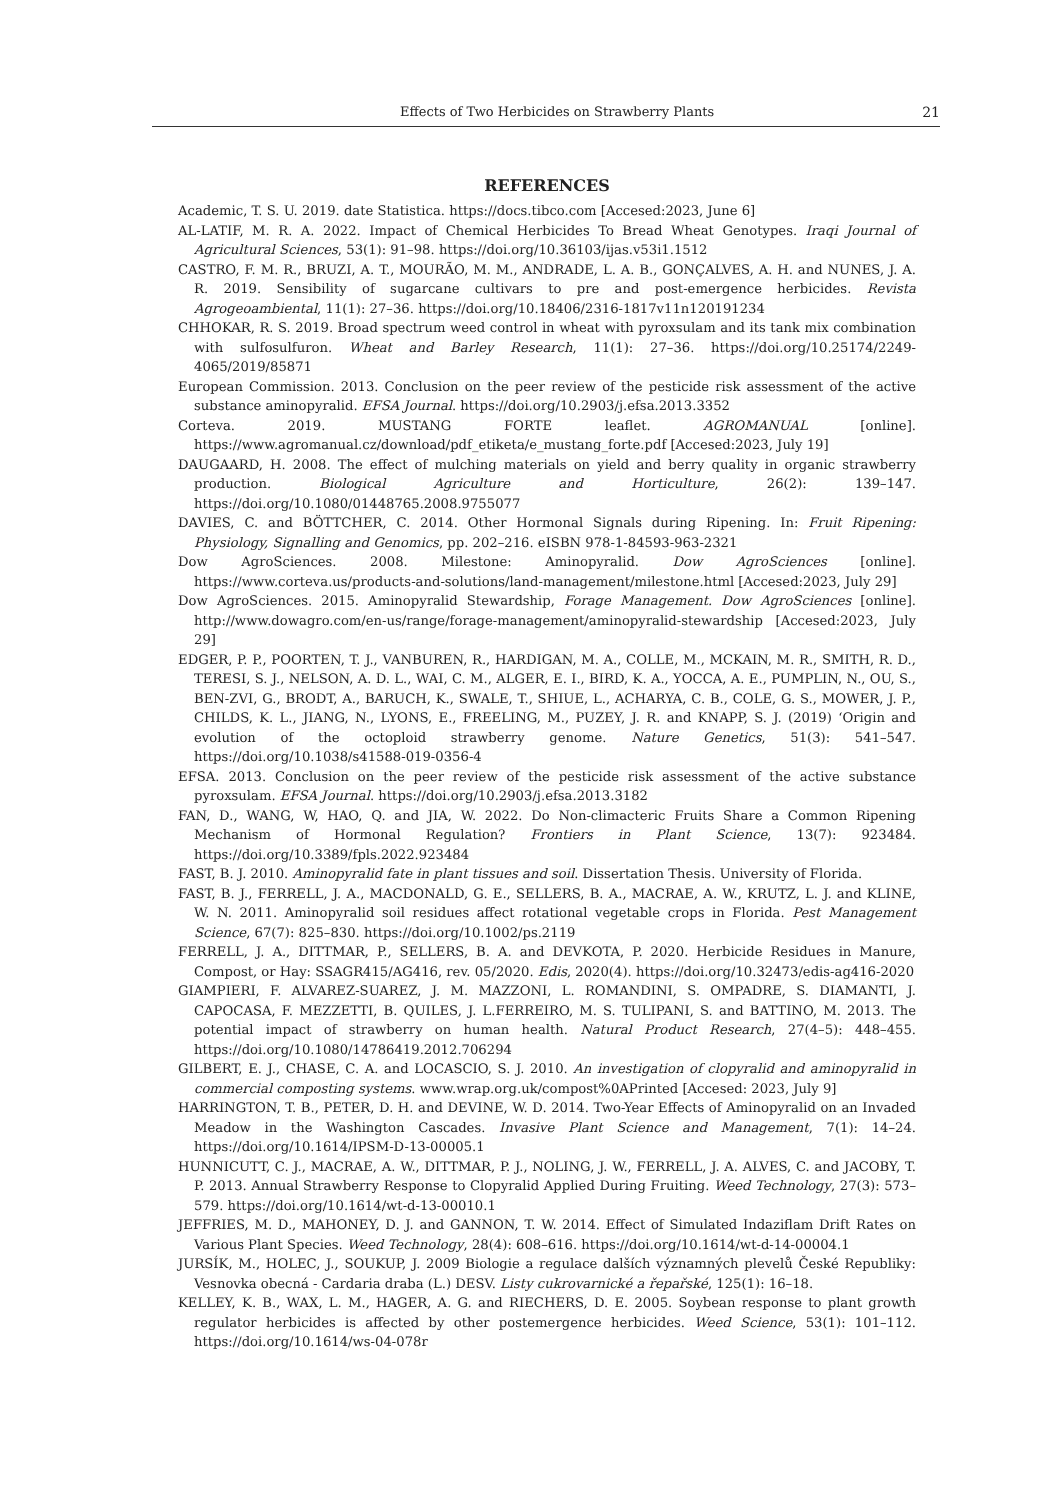Effects of Two Herbicides on Strawberry Plants 21
REFERENCES
Academic, T. S. U. 2019. date Statistica. https://docs.tibco.com [Accesed:2023, June 6]
AL-LATIF, M. R. A. 2022. Impact of Chemical Herbicides To Bread Wheat Genotypes. Iraqi Journal of Agricultural Sciences, 53(1): 91–98. https://doi.org/10.36103/ijas.v53i1.1512
CASTRO, F. M. R., BRUZI, A. T., MOURÃO, M. M., ANDRADE, L. A. B., GONÇALVES, A. H. and NUNES, J. A. R. 2019. Sensibility of sugarcane cultivars to pre and post-emergence herbicides. Revista Agrogeoambiental, 11(1): 27–36. https://doi.org/10.18406/2316-1817v11n120191234
CHHOKAR, R. S. 2019. Broad spectrum weed control in wheat with pyroxsulam and its tank mix combination with sulfosulfuron. Wheat and Barley Research, 11(1): 27–36. https://doi.org/10.25174/2249-4065/2019/85871
European Commission. 2013. Conclusion on the peer review of the pesticide risk assessment of the active substance aminopyralid. EFSA Journal. https://doi.org/10.2903/j.efsa.2013.3352
Corteva. 2019. MUSTANG FORTE leaflet. AGROMANUAL [online]. https://www.agromanual.cz/download/pdf_etiketa/e_mustang_forte.pdf [Accesed:2023, July 19]
DAUGAARD, H. 2008. The effect of mulching materials on yield and berry quality in organic strawberry production. Biological Agriculture and Horticulture, 26(2): 139–147. https://doi.org/10.1080/01448765.2008.9755077
DAVIES, C. and BÖTTCHER, C. 2014. Other Hormonal Signals during Ripening. In: Fruit Ripening: Physiology, Signalling and Genomics, pp. 202–216. eISBN 978-1-84593-963-2321
Dow AgroSciences. 2008. Milestone: Aminopyralid. Dow AgroSciences [online]. https://www.corteva.us/products-and-solutions/land-management/milestone.html [Accesed:2023, July 29]
Dow AgroSciences. 2015. Aminopyralid Stewardship, Forage Management. Dow AgroSciences [online]. http://www.dowagro.com/en-us/range/forage-management/aminopyralid-stewardship [Accesed:2023, July 29]
EDGER, P. P., POORTEN, T. J., VANBUREN, R., HARDIGAN, M. A., COLLE, M., MCKAIN, M. R., SMITH, R. D., TERESI, S. J., NELSON, A. D. L., WAI, C. M., ALGER, E. I., BIRD, K. A., YOCCA, A. E., PUMPLIN, N., OU, S., BEN-ZVI, G., BRODT, A., BARUCH, K., SWALE, T., SHIUE, L., ACHARYA, C. B., COLE, G. S., MOWER, J. P., CHILDS, K. L., JIANG, N., LYONS, E., FREELING, M., PUZEY, J. R. and KNAPP, S. J. (2019) ‘Origin and evolution of the octoploid strawberry genome. Nature Genetics, 51(3): 541–547. https://doi.org/10.1038/s41588-019-0356-4
EFSA. 2013. Conclusion on the peer review of the pesticide risk assessment of the active substance pyroxsulam. EFSA Journal. https://doi.org/10.2903/j.efsa.2013.3182
FAN, D., WANG, W, HAO, Q. and JIA, W. 2022. Do Non-climacteric Fruits Share a Common Ripening Mechanism of Hormonal Regulation? Frontiers in Plant Science, 13(7): 923484. https://doi.org/10.3389/fpls.2022.923484
FAST, B. J. 2010. Aminopyralid fate in plant tissues and soil. Dissertation Thesis. University of Florida.
FAST, B. J., FERRELL, J. A., MACDONALD, G. E., SELLERS, B. A., MACRAE, A. W., KRUTZ, L. J. and KLINE, W. N. 2011. Aminopyralid soil residues affect rotational vegetable crops in Florida. Pest Management Science, 67(7): 825–830. https://doi.org/10.1002/ps.2119
FERRELL, J. A., DITTMAR, P., SELLERS, B. A. and DEVKOTA, P. 2020. Herbicide Residues in Manure, Compost, or Hay: SSAGR415/AG416, rev. 05/2020. Edis, 2020(4). https://doi.org/10.32473/edis-ag416-2020
GIAMPIERI, F. ALVAREZ-SUAREZ, J. M. MAZZONI, L. ROMANDINI, S. OMPADRE, S. DIAMANTI, J. CAPOCASA, F. MEZZETTI, B. QUILES, J. L.FERREIRO, M. S. TULIPANI, S. and BATTINO, M. 2013. The potential impact of strawberry on human health. Natural Product Research, 27(4–5): 448–455. https://doi.org/10.1080/14786419.2012.706294
GILBERT, E. J., CHASE, C. A. and LOCASCIO, S. J. 2010. An investigation of clopyralid and aminopyralid in commercial composting systems. www.wrap.org.uk/compost%0APrinted [Accesed: 2023, July 9]
HARRINGTON, T. B., PETER, D. H. and DEVINE, W. D. 2014. Two-Year Effects of Aminopyralid on an Invaded Meadow in the Washington Cascades. Invasive Plant Science and Management, 7(1): 14–24. https://doi.org/10.1614/IPSM-D-13-00005.1
HUNNICUTT, C. J., MACRAE, A. W., DITTMAR, P. J., NOLING, J. W., FERRELL, J. A. ALVES, C. and JACOBY, T. P. 2013. Annual Strawberry Response to Clopyralid Applied During Fruiting. Weed Technology, 27(3): 573–579. https://doi.org/10.1614/wt-d-13-00010.1
JEFFRIES, M. D., MAHONEY, D. J. and GANNON, T. W. 2014. Effect of Simulated Indaziflam Drift Rates on Various Plant Species. Weed Technology, 28(4): 608–616. https://doi.org/10.1614/wt-d-14-00004.1
JURSÍK, M., HOLEC, J., SOUKUP, J. 2009 Biologie a regulace dalších významných plevelů České Republiky: Vesnovka obecná - Cardaria draba (L.) DESV. Listy cukrovarnické a řepařské, 125(1): 16–18.
KELLEY, K. B., WAX, L. M., HAGER, A. G. and RIECHERS, D. E. 2005. Soybean response to plant growth regulator herbicides is affected by other postemergence herbicides. Weed Science, 53(1): 101–112. https://doi.org/10.1614/ws-04-078r